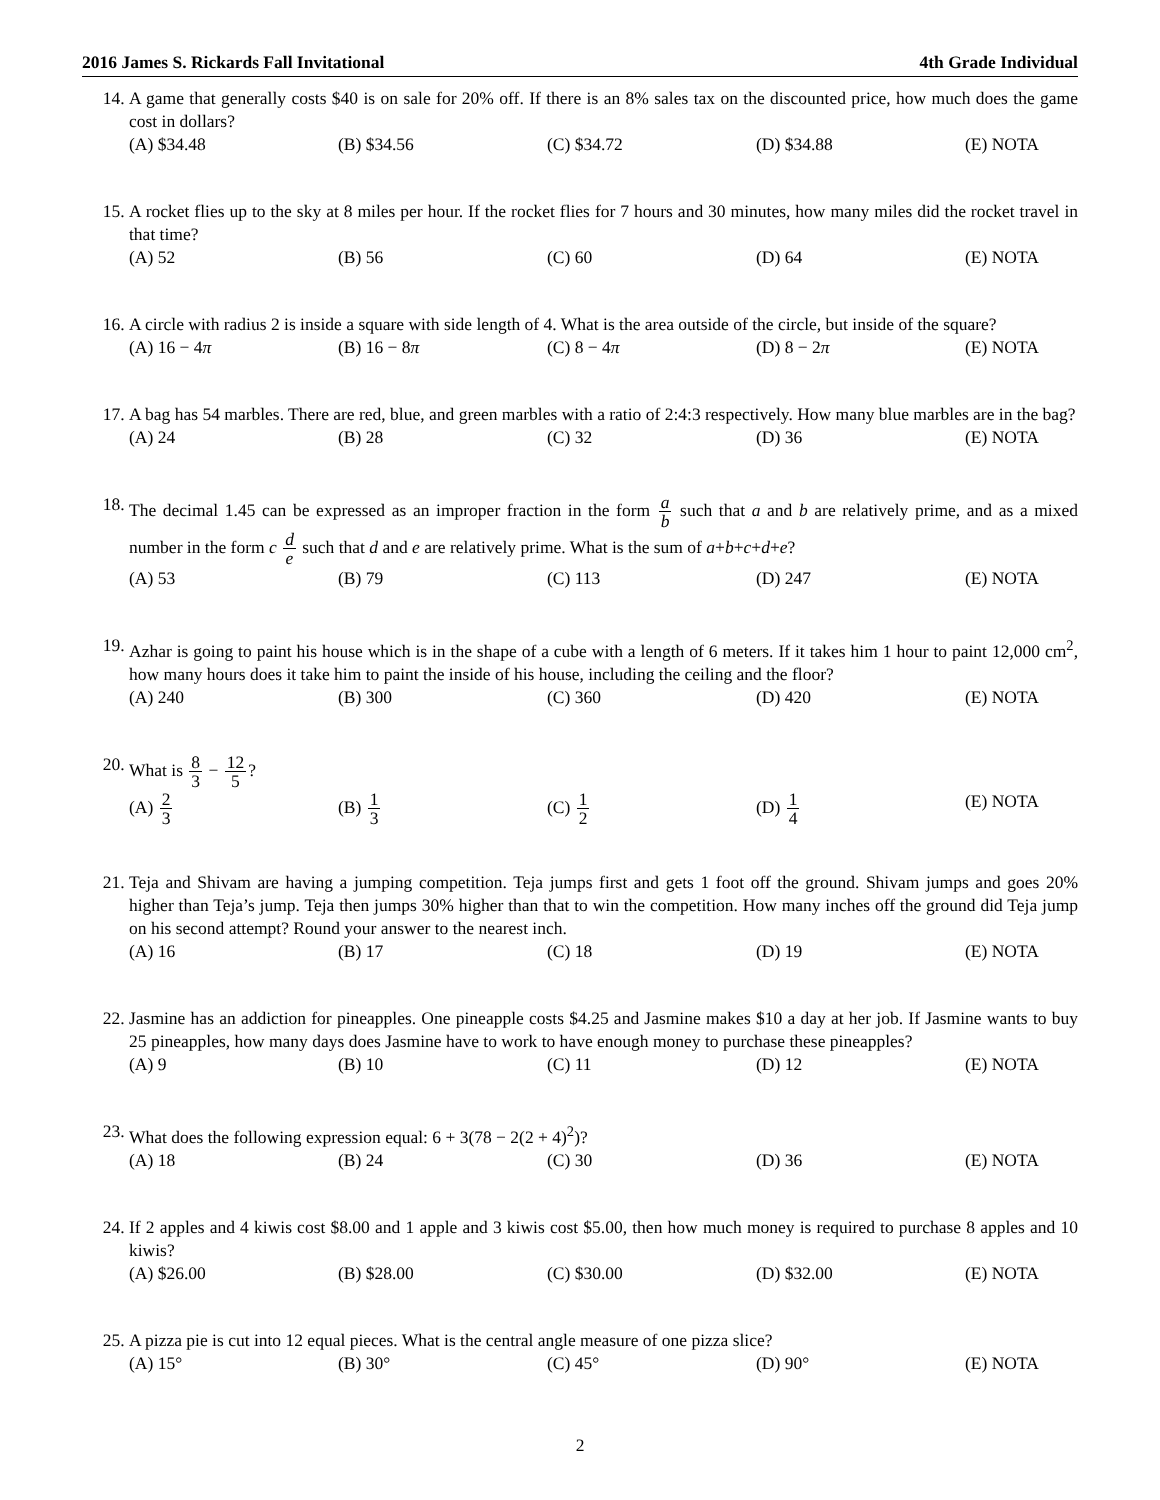2016 James S. Rickards Fall Invitational 4th Grade Individual
14. A game that generally costs $40 is on sale for 20% off. If there is an 8% sales tax on the discounted price, how much does the game cost in dollars?
(A) $34.48 (B) $34.56 (C) $34.72 (D) $34.88 (E) NOTA
15. A rocket flies up to the sky at 8 miles per hour. If the rocket flies for 7 hours and 30 minutes, how many miles did the rocket travel in that time?
(A) 52 (B) 56 (C) 60 (D) 64 (E) NOTA
16. A circle with radius 2 is inside a square with side length of 4. What is the area outside of the circle, but inside of the square?
(A) 16 − 4π (B) 16 − 8π (C) 8 − 4π (D) 8 − 2π (E) NOTA
17. A bag has 54 marbles. There are red, blue, and green marbles with a ratio of 2:4:3 respectively. How many blue marbles are in the bag?
(A) 24 (B) 28 (C) 32 (D) 36 (E) NOTA
18. The decimal 1.45 can be expressed as an improper fraction in the form a b such that a and b are relatively prime, and as a mixed number in the form c d e such that d and e are relatively prime. What is the sum of a+b+c+d+e?
(A) 53 (B) 79 (C) 113 (D) 247 (E) NOTA
19. Azhar is going to paint his house which is in the shape of a cube with a length of 6 meters. If it takes him 1 hour to paint 12,000 cm<sup>2</sup>, how many hours does it take him to paint the inside of his house, including the ceiling and the floor?
(A) 240 (B) 300 (C) 360 (D) 420 (E) NOTA
20. What is 8 3 − 12 5?
(A) 2 3 (B) 1 3 (C) 1 2 (D) 1 4 (E) NOTA
21. Teja and Shivam are having a jumping competition. Teja jumps first and gets 1 foot off the ground. Shivam jumps and goes 20% higher than Teja’s jump. Teja then jumps 30% higher than that to win the competition. How many inches off the ground did Teja jump on his second attempt? Round your answer to the nearest inch.
(A) 16 (B) 17 (C) 18 (D) 19 (E) NOTA
22. Jasmine has an addiction for pineapples. One pineapple costs $4.25 and Jasmine makes $10 a day at her job. If Jasmine wants to buy 25 pineapples, how many days does Jasmine have to work to have enough money to purchase these pineapples?
(A) 9 (B) 10 (C) 11 (D) 12 (E) NOTA
23. What does the following expression equal: 6 + 3(78 − 2(2 + 4)<sup>2</sup>)?
(A) 18 (B) 24 (C) 30 (D) 36 (E) NOTA
24. If 2 apples and 4 kiwis cost $8.00 and 1 apple and 3 kiwis cost $5.00, then how much money is required to purchase 8 apples and 10 kiwis?
(A) $26.00 (B) $28.00 (C) $30.00 (D) $32.00 (E) NOTA
25. A pizza pie is cut into 12 equal pieces. What is the central angle measure of one pizza slice?
(A) 15° (B) 30° (C) 45° (D) 90° (E) NOTA
2